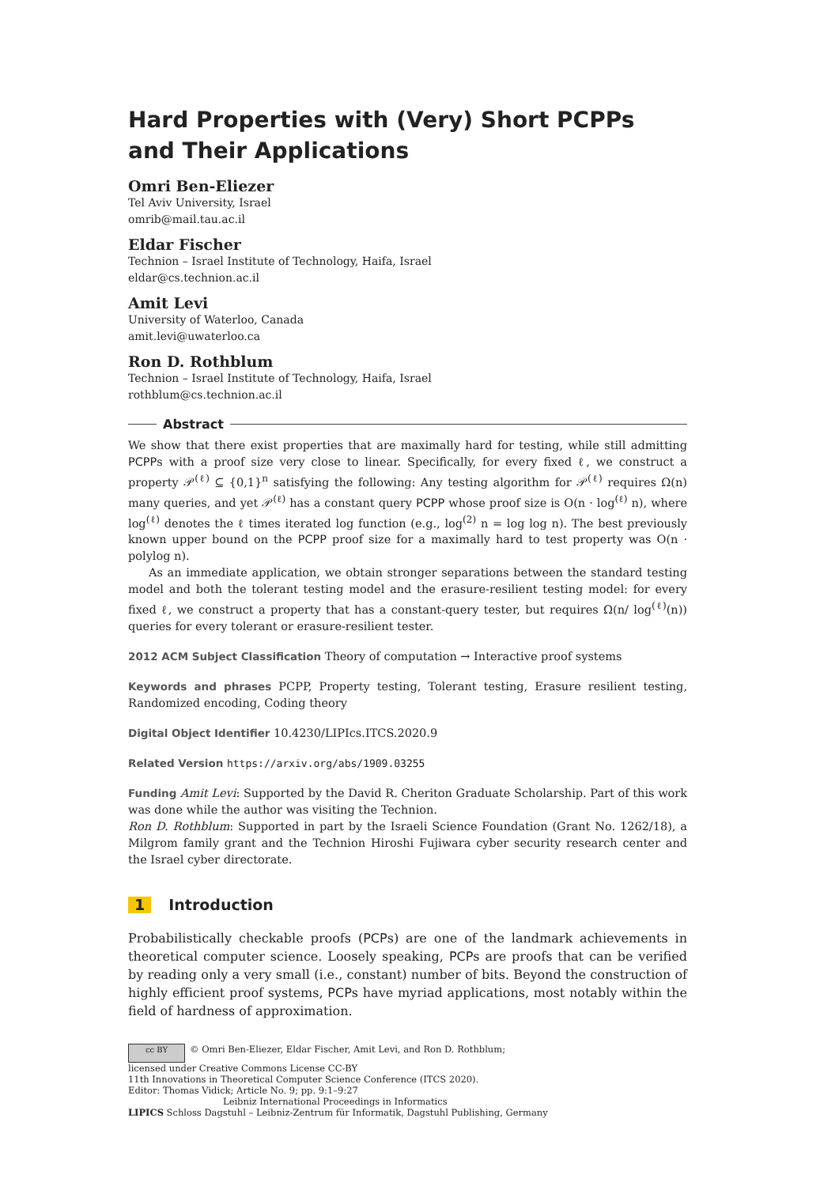Hard Properties with (Very) Short PCPPs and Their Applications
Omri Ben-Eliezer
Tel Aviv University, Israel
omrib@mail.tau.ac.il
Eldar Fischer
Technion – Israel Institute of Technology, Haifa, Israel
eldar@cs.technion.ac.il
Amit Levi
University of Waterloo, Canada
amit.levi@uwaterloo.ca
Ron D. Rothblum
Technion – Israel Institute of Technology, Haifa, Israel
rothblum@cs.technion.ac.il
Abstract
We show that there exist properties that are maximally hard for testing, while still admitting PCPPs with a proof size very close to linear. Specifically, for every fixed ℓ, we construct a property 𝒫<sup>(ℓ)</sup> ⊆ {0,1}<sup>n</sup> satisfying the following: Any testing algorithm for 𝒫<sup>(ℓ)</sup> requires Ω(n) many queries, and yet 𝒫<sup>(ℓ)</sup> has a constant query PCPP whose proof size is O(n · log<sup>(ℓ)</sup> n), where log<sup>(ℓ)</sup> denotes the ℓ times iterated log function (e.g., log<sup>(2)</sup> n = log log n). The best previously known upper bound on the PCPP proof size for a maximally hard to test property was O(n · polylog n).
As an immediate application, we obtain stronger separations between the standard testing model and both the tolerant testing model and the erasure-resilient testing model: for every fixed ℓ, we construct a property that has a constant-query tester, but requires Ω(n/ log<sup>(ℓ)</sup>(n)) queries for every tolerant or erasure-resilient tester.
2012 ACM Subject Classification Theory of computation → Interactive proof systems
Keywords and phrases PCPP, Property testing, Tolerant testing, Erasure resilient testing, Randomized encoding, Coding theory
Digital Object Identifier 10.4230/LIPIcs.ITCS.2020.9
Related Version https://arxiv.org/abs/1909.03255
Funding Amit Levi: Supported by the David R. Cheriton Graduate Scholarship. Part of this work was done while the author was visiting the Technion.
Ron D. Rothblum: Supported in part by the Israeli Science Foundation (Grant No. 1262/18), a Milgrom family grant and the Technion Hiroshi Fujiwara cyber security research center and the Israel cyber directorate.
1 Introduction
Probabilistically checkable proofs (PCPs) are one of the landmark achievements in theoretical computer science. Loosely speaking, PCPs are proofs that can be verified by reading only a very small (i.e., constant) number of bits. Beyond the construction of highly efficient proof systems, PCPs have myriad applications, most notably within the field of hardness of approximation.
cc BY © Omri Ben-Eliezer, Eldar Fischer, Amit Levi, and Ron D. Rothblum;
licensed under Creative Commons License CC-BY
11th Innovations in Theoretical Computer Science Conference (ITCS 2020).
Editor: Thomas Vidick; Article No. 9; pp. 9:1–9:27
Leibniz International Proceedings in Informatics
LIPICS Schloss Dagstuhl – Leibniz-Zentrum für Informatik, Dagstuhl Publishing, Germany